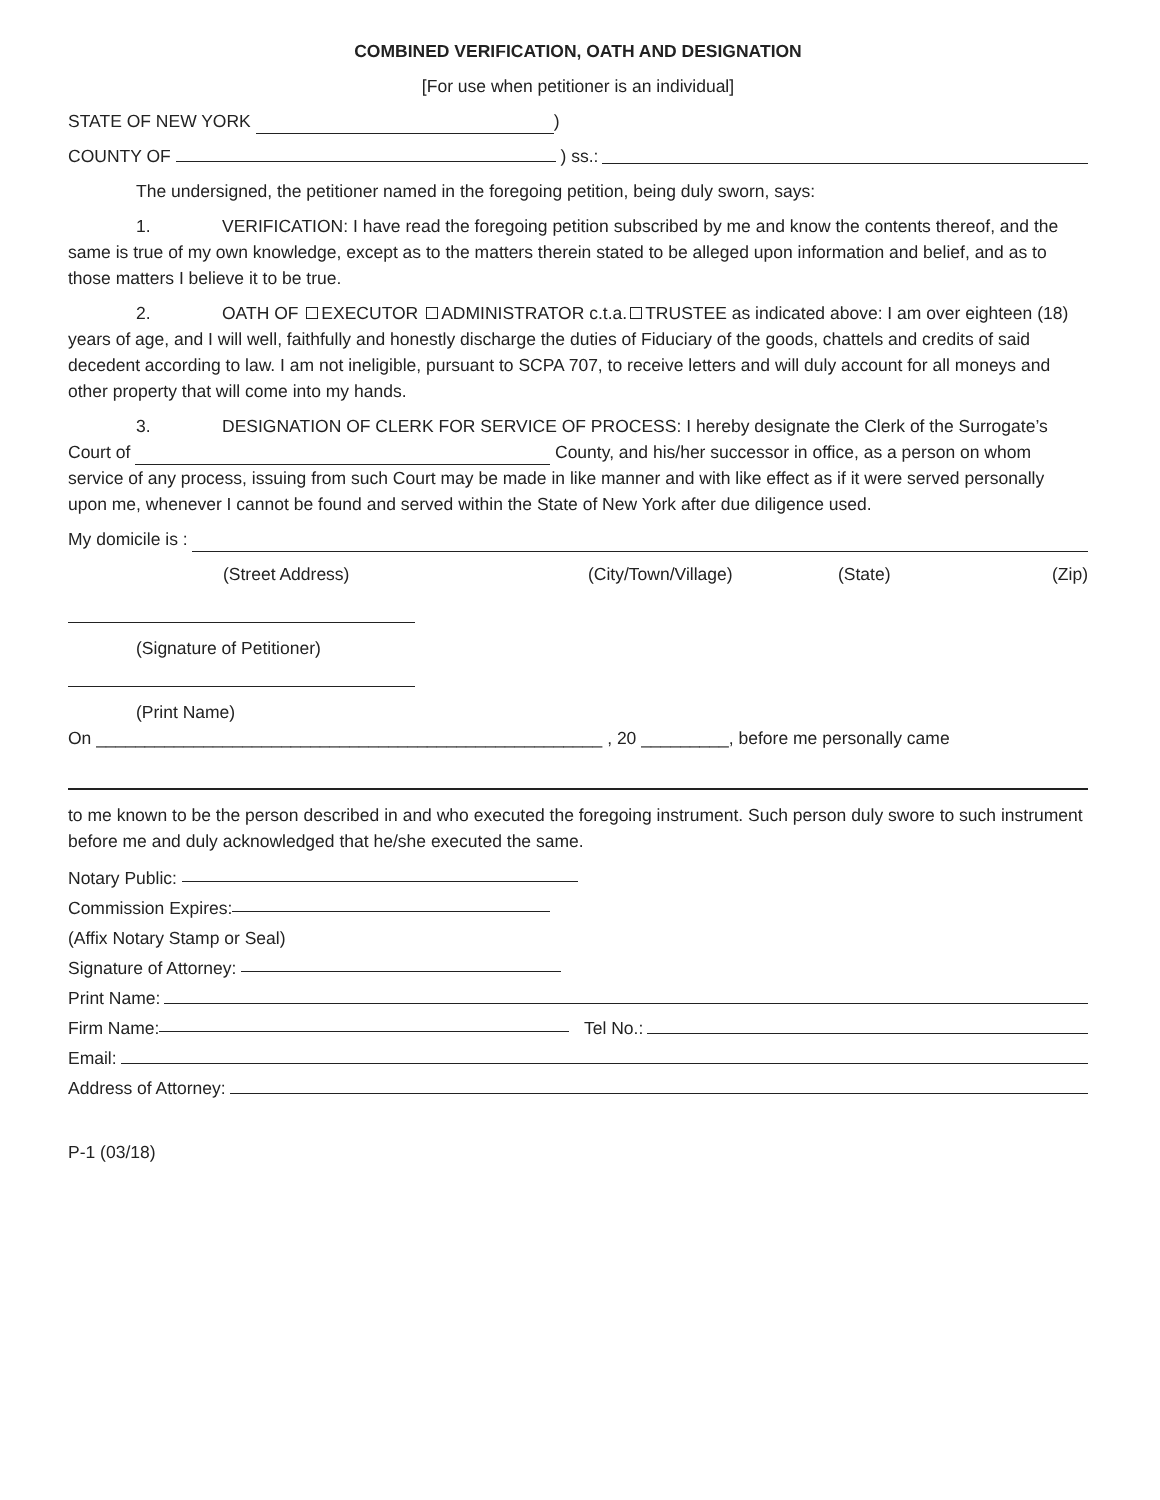COMBINED VERIFICATION, OATH AND DESIGNATION
[For use when petitioner is an individual]
STATE OF NEW YORK )
COUNTY OF ) ss.:
The undersigned, the petitioner named in the foregoing petition, being duly sworn, says:
1. VERIFICATION: I have read the foregoing petition subscribed by me and know the contents thereof, and the same is true of my own knowledge, except as to the matters therein stated to be alleged upon information and belief, and as to those matters I believe it to be true.
2. OATH OF EXECUTOR ADMINISTRATOR c.t.a. TRUSTEE as indicated above: I am over eighteen (18) years of age, and I will well, faithfully and honestly discharge the duties of Fiduciary of the goods, chattels and credits of said decedent according to law. I am not ineligible, pursuant to SCPA 707, to receive letters and will duly account for all moneys and other property that will come into my hands.
3. DESIGNATION OF CLERK FOR SERVICE OF PROCESS: I hereby designate the Clerk of the Surrogate’s Court of County, and his/her successor in office, as a person on whom service of any process, issuing from such Court may be made in like manner and with like effect as if it were served personally upon me, whenever I cannot be found and served within the State of New York after due diligence used.
My domicile is :
(Street Address) (City/Town/Village) (State) (Zip)
(Signature of Petitioner)
(Print Name)
On ____________________________________________________ , 20 _________, before me personally came
to me known to be the person described in and who executed the foregoing instrument. Such person duly swore to such instrument before me and duly acknowledged that he/she executed the same.
Notary Public:
Commission Expires:
(Affix Notary Stamp or Seal)
Signature of Attorney:
Print Name:
Firm Name: Tel No.:
Email:
Address of Attorney:
P-1 (03/18)